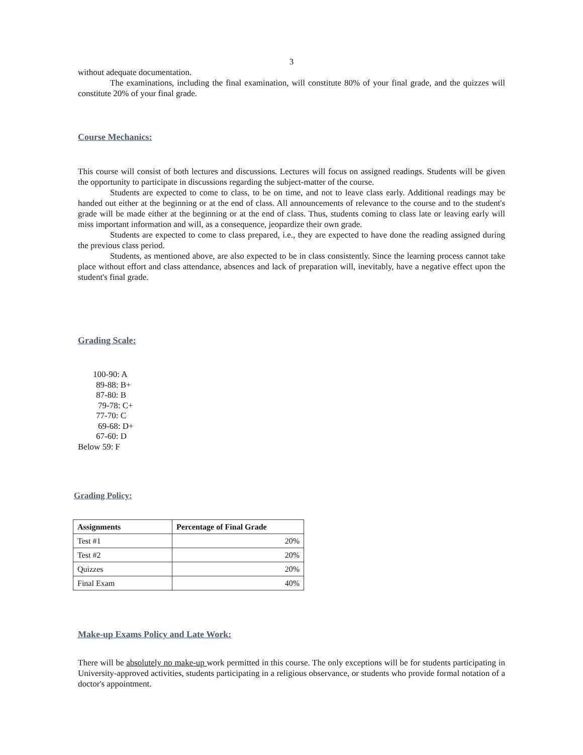3
without adequate documentation.
The examinations, including the final examination, will constitute 80% of your final grade, and the quizzes will constitute 20% of your final grade.
Course Mechanics:
This course will consist of both lectures and discussions. Lectures will focus on assigned readings. Students will be given the opportunity to participate in discussions regarding the subject-matter of the course.
Students are expected to come to class, to be on time, and not to leave class early. Additional readings may be handed out either at the beginning or at the end of class. All announcements of relevance to the course and to the student's grade will be made either at the beginning or at the end of class. Thus, students coming to class late or leaving early will miss important information and will, as a consequence, jeopardize their own grade.
Students are expected to come to class prepared, i.e., they are expected to have done the reading assigned during the previous class period.
Students, as mentioned above, are also expected to be in class consistently. Since the learning process cannot take place without effort and class attendance, absences and lack of preparation will, inevitably, have a negative effect upon the student's final grade.
Grading Scale:
100-90: A
89-88: B+
87-80: B
79-78: C+
77-70: C
69-68: D+
67-60: D
Below 59: F
Grading Policy:
| Assignments | Percentage of Final Grade |
| --- | --- |
| Test #1 | 20% |
| Test #2 | 20% |
| Quizzes | 20% |
| Final Exam | 40% |
Make-up Exams Policy and Late Work:
There will be absolutely no make-up work permitted in this course. The only exceptions will be for students participating in University-approved activities, students participating in a religious observance, or students who provide formal notation of a doctor's appointment.